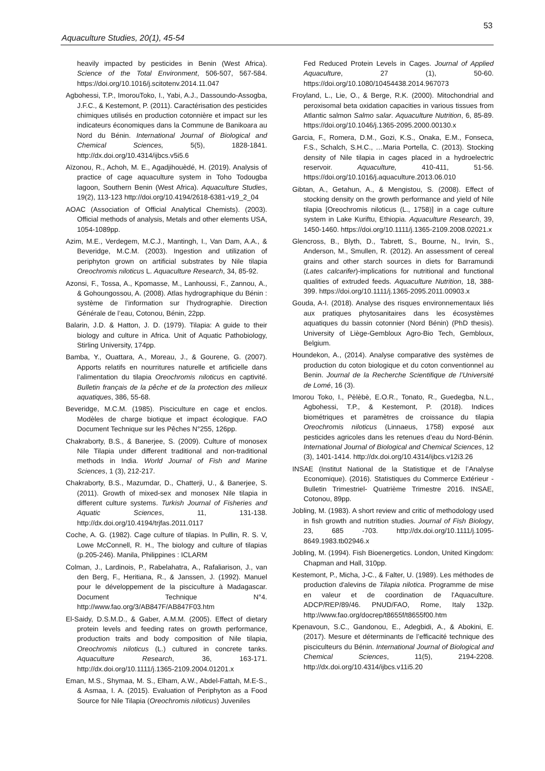Aquaculture Studies, 20(1), 45-54
53
heavily impacted by pesticides in Benin (West Africa). Science of the Total Environment, 506-507, 567-584. https://doi.org/10.1016/j.scitotenv.2014.11.047
Agbohessi, T.P., ImorouToko, I., Yabi, A.J., Dassoundo-Assogba, J.F.C., & Kestemont, P. (2011). Caractérisation des pesticides chimiques utilisés en production cotonnière et impact sur les indicateurs économiques dans la Commune de Banikoara au Nord du Bénin. International Journal of Biological and Chemical Sciences, 5(5), 1828-1841. http://dx.doi.org/10.4314/ijbcs.v5i5.6
Aïzonou, R., Achoh, M. E., Agadjihouèdé, H. (2019). Analysis of practice of cage aquaculture system in Toho Todougba lagoon, Southern Benin (West Africa). Aquaculture Studies, 19(2), 113-123 http://doi.org/10.4194/2618-6381-v19_2_04
AOAC (Association of Official Analytical Chemists). (2003). Official methods of analysis, Metals and other elements USA, 1054-1089pp.
Azim, M.E., Verdegem, M.C.J., Mantingh, I., Van Dam, A.A., & Beveridge, M.C.M. (2003). Ingestion and utilization of periphyton grown on artificial substrates by Nile tilapia Oreochromis niloticus L. Aquaculture Research, 34, 85-92.
Azonsi, F., Tossa, A., Kpomasse, M., Lanhoussi, F., Zannou, A., & Gohoungossou, A. (2008). Atlas hydrographique du Bénin : système de l’information sur l’hydrographie. Direction Générale de l’eau, Cotonou, Bénin, 22pp.
Balarin, J.D. & Hatton, J. D. (1979). Tilapia: A guide to their biology and culture in Africa. Unit of Aquatic Pathobiology, Stirling University, 174pp.
Bamba, Y., Ouattara, A., Moreau, J., & Gourene, G. (2007). Apports relatifs en nourritures naturelle et artificielle dans l’alimentation du tilapia Oreochromis niloticus en captivité. Bulletin français de la pêche et de la protection des milieux aquatiques, 386, 55-68.
Beveridge, M.C.M. (1985). Pisciculture en cage et enclos. Modèles de charge biotique et impact écologique. FAO Document Technique sur les Pêches N°255, 126pp.
Chakraborty, B.S., & Banerjee, S. (2009). Culture of monosex Nile Tilapia under different traditional and non-traditional methods in India. World Journal of Fish and Marine Sciences, 1 (3), 212-217.
Chakraborty, B.S., Mazumdar, D., Chatterji, U., & Banerjee, S. (2011). Growth of mixed-sex and monosex Nile tilapia in different culture systems. Turkish Journal of Fisheries and Aquatic Sciences, 11, 131-138. http://dx.doi.org/10.4194/trjfas.2011.0117
Coche, A. G. (1982). Cage culture of tilapias. In Pullin, R. S. V, Lowe McConnell, R. H., The biology and culture of tilapias (p.205-246). Manila, Philippines : ICLARM
Colman, J., Lardinois, P., Rabelahatra, A., Rafaliarison, J., van den Berg, F., Heritiana, R., & Janssen, J. (1992). Manuel pour le développement de la pisciculture à Madagascar. Document Technique N°4. http://www.fao.org/3/AB847F/AB847F03.htm
El-Saidy, D.S.M.D., & Gaber, A.M.M. (2005). Effect of dietary protein levels and feeding rates on growth performance, production traits and body composition of Nile tilapia, Oreochromis niloticus (L.) cultured in concrete tanks. Aquaculture Research, 36, 163-171. http://dx.doi.org/10.1111/j.1365-2109.2004.01201.x
Eman, M.S., Shymaa, M. S., Elham, A.W., Abdel-Fattah, M.E-S., & Asmaa, I. A. (2015). Evaluation of Periphyton as a Food Source for Nile Tilapia (Oreochromis niloticus) Juveniles
Fed Reduced Protein Levels in Cages. Journal of Applied Aquaculture, 27 (1), 50-60. https://doi.org/10.1080/10454438.2014.967073
Froyland, L., Lie, O., & Berge, R.K. (2000). Mitochondrial and peroxisomal beta oxidation capacities in various tissues from Atlantic salmon Salmo salar. Aquaculture Nutrition, 6, 85-89. https://doi.org/10.1046/j.1365-2095.2000.00130.x
Garcia, F., Romera, D.M., Gozi, K.S., Onaka, E.M., Fonseca, F.S., Schalch, S.H.C., …Maria Portella, C. (2013). Stocking density of Nile tilapia in cages placed in a hydroelectric reservoir. Aquaculture, 410-411, 51-56. https://doi.org/10.1016/j.aquaculture.2013.06.010
Gibtan, A., Getahun, A., & Mengistou, S. (2008). Effect of stocking density on the growth performance and yield of Nile tilapia [Oreochromis niloticus (L., 1758)] in a cage culture system in Lake Kuriftu, Ethiopia. Aquaculture Research, 39, 1450-1460. https://doi.org/10.1111/j.1365-2109.2008.02021.x
Glencross, B., Blyth, D., Tabrett, S., Bourne, N., Irvin, S., Anderson, M., Smullen, R. (2012). An assessment of cereal grains and other starch sources in diets for Barramundi (Lates calcarifer)-implications for nutritional and functional qualities of extruded feeds. Aquaculture Nutrition, 18, 388-399. https://doi.org/10.1111/j.1365-2095.2011.00903.x
Gouda, A-I. (2018). Analyse des risques environnementaux liés aux pratiques phytosanitaires dans les écosystèmes aquatiques du bassin cotonnier (Nord Bénin) (PhD thesis). University of Liège-Gembloux Agro-Bio Tech, Gembloux, Belgium.
Houndekon, A., (2014). Analyse comparative des systèmes de production du coton biologique et du coton conventionnel au Benin. Journal de la Recherche Scientifique de l’Université de Lomé, 16 (3).
Imorou Toko, I., Pèlèbè, E.O.R., Tonato, R., Guedegba, N.L., Agbohessi, T.P., & Kestemont, P. (2018). Indices biométriques et paramètres de croissance du tilapia Oreochromis niloticus (Linnaeus, 1758) exposé aux pesticides agricoles dans les retenues d’eau du Nord-Bénin. International Journal of Biological and Chemical Sciences, 12 (3), 1401-1414. http://dx.doi.org/10.4314/ijbcs.v12i3.26
INSAE (Institut National de la Statistique et de l’Analyse Economique). (2016). Statistiques du Commerce Extérieur - Bulletin Trimestriel- Quatrième Trimestre 2016. INSAE, Cotonou, 89pp.
Jobling, M. (1983). A short review and critic of methodology used in fish growth and nutrition studies. Journal of Fish Biology, 23, 685 -703. http://dx.doi.org/10.1111/j.1095-8649.1983.tb02946.x
Jobling, M. (1994). Fish Bioenergetics. London, United Kingdom: Chapman and Hall, 310pp.
Kestemont, P., Micha, J-C., & Falter, U. (1989). Les méthodes de production d'alevins de Tilapia nilotica. Programme de mise en valeur et de coordination de l'Aquaculture. ADCP/REP/89/46. PNUD/FAO, Rome, Italy 132p. http://www.fao.org/docrep/t8655f/t8655f00.htm
Kpenavoun, S.C., Gandonou, E., Adegbidi, A., & Abokini, E. (2017). Mesure et déterminants de l’efficacité technique des pisciculteurs du Bénin. International Journal of Biological and Chemical Sciences, 11(5), 2194-2208. http://dx.doi.org/10.4314/ijbcs.v11i5.20